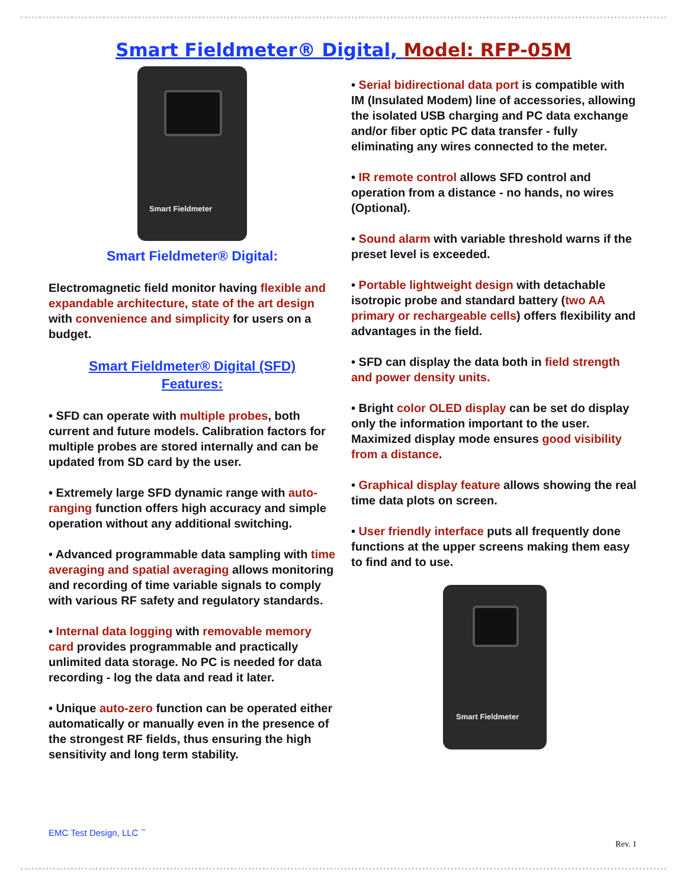Smart Fieldmeter® Digital, Model: RFP-05M
Smart Fieldmeter
Smart Fieldmeter® Digital:
Electromagnetic field monitor having flexible and expandable architecture, state of the art design with convenience and simplicity for users on a budget.
Smart Fieldmeter® Digital (SFD)
Features:
• SFD can operate with multiple probes, both current and future models. Calibration factors for multiple probes are stored internally and can be updated from SD card by the user.
• Extremely large SFD dynamic range with auto-ranging function offers high accuracy and simple operation without any additional switching.
• Advanced programmable data sampling with time averaging and spatial averaging allows monitoring and recording of time variable signals to comply with various RF safety and regulatory standards.
• Internal data logging with removable memory card provides programmable and practically unlimited data storage. No PC is needed for data recording - log the data and read it later.
• Unique auto-zero function can be operated either automatically or manually even in the presence of the strongest RF fields, thus ensuring the high sensitivity and long term stability.
• Serial bidirectional data port is compatible with IM (Insulated Modem) line of accessories, allowing the isolated USB charging and PC data exchange and/or fiber optic PC data transfer - fully eliminating any wires connected to the meter.
• IR remote control allows SFD control and operation from a distance - no hands, no wires (Optional).
• Sound alarm with variable threshold warns if the preset level is exceeded.
• Portable lightweight design with detachable isotropic probe and standard battery (two AA primary or rechargeable cells) offers flexibility and advantages in the field.
• SFD can display the data both in field strength and power density units.
• Bright color OLED display can be set do display only the information important to the user. Maximized display mode ensures good visibility from a distance.
• Graphical display feature allows showing the real time data plots on screen.
• User friendly interface puts all frequently done functions at the upper screens making them easy to find and to use.
Smart Fieldmeter
EMC Test Design, LLC <sup>™</sup>
Rev. 1